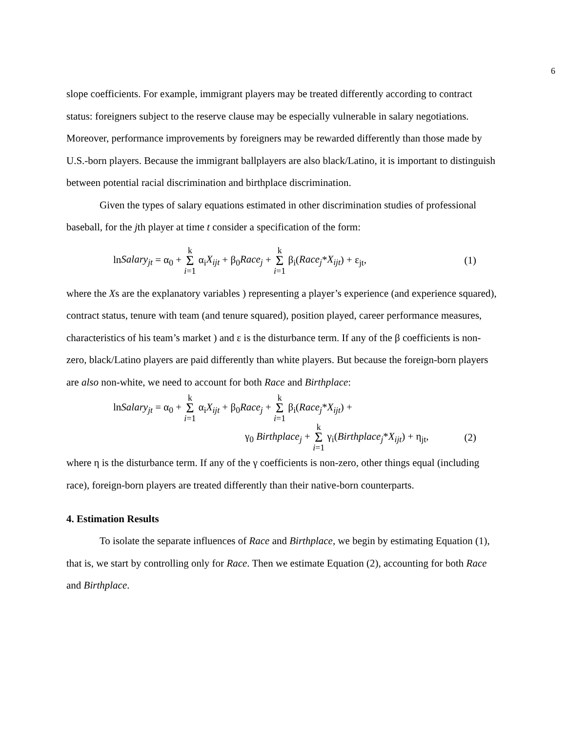6
slope coefficients. For example, immigrant players may be treated differently according to contract status: foreigners subject to the reserve clause may be especially vulnerable in salary negotiations. Moreover, performance improvements by foreigners may be rewarded differently than those made by U.S.-born players. Because the immigrant ballplayers are also black/Latino, it is important to distinguish between potential racial discrimination and birthplace discrimination.
Given the types of salary equations estimated in other discrimination studies of professional baseball, for the jth player at time t consider a specification of the form:
lnSalary<sub>jt</sub> = α<sub>0</sub> + k Σ i=1 α<sub>i</sub>X<sub>ijt</sub> + β<sub>0</sub>Race<sub>j</sub> + k Σ i=1 β<sub>i</sub>(Race<sub>j</sub>*X<sub>ijt</sub>) + ε<sub>jt</sub>, (1)
where the Xs are the explanatory variables ) representing a player’s experience (and experience squared), contract status, tenure with team (and tenure squared), position played, career performance measures, characteristics of his team’s market ) and ε is the disturbance term. If any of the β coefficients is non-zero, black/Latino players are paid differently than white players. But because the foreign-born players are also non-white, we need to account for both Race and Birthplace:
lnSalary<sub>jt</sub> = α<sub>0</sub> + k Σ i=1 α<sub>i</sub>X<sub>ijt</sub> + β<sub>0</sub>Race<sub>j</sub> + k Σ i=1 β<sub>i</sub>(Race<sub>j</sub>*X<sub>ijt</sub>) +
γ<sub>0</sub> Birthplace<sub>j</sub> + k Σ i=1 γ<sub>i</sub>(Birthplace<sub>j</sub>*X<sub>ijt</sub>) + η<sub>jt</sub>, (2)
where η is the disturbance term. If any of the γ coefficients is non-zero, other things equal (including race), foreign-born players are treated differently than their native-born counterparts.
4. Estimation Results
To isolate the separate influences of Race and Birthplace, we begin by estimating Equation (1), that is, we start by controlling only for Race. Then we estimate Equation (2), accounting for both Race and Birthplace.